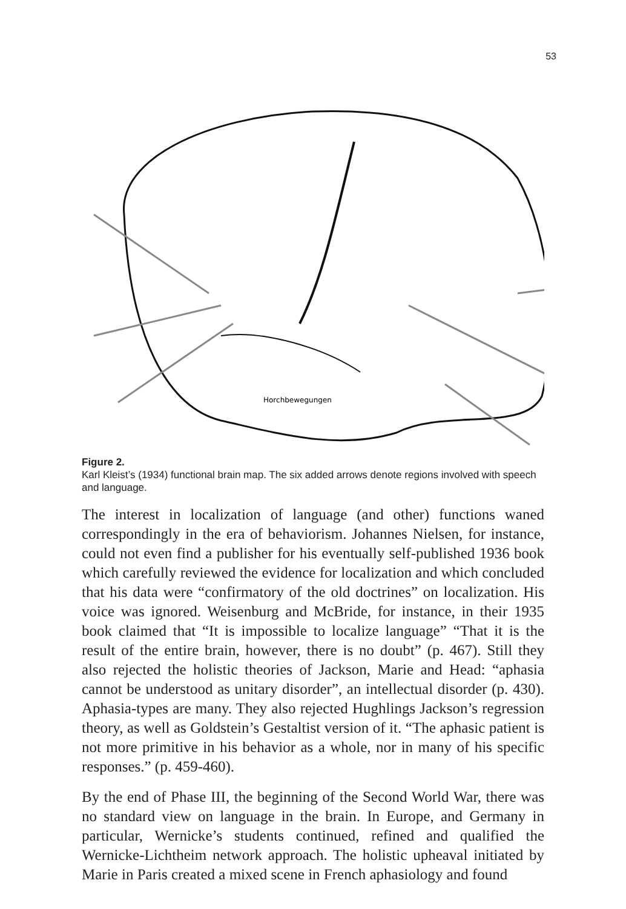53
Horchbewegungen
Figure 2.
Karl Kleist’s (1934) functional brain map. The six added arrows denote regions involved with speech and language.
The interest in localization of language (and other) functions waned correspondingly in the era of behaviorism. Johannes Nielsen, for instance, could not even find a publisher for his eventually self-published 1936 book which carefully reviewed the evidence for localization and which concluded that his data were “confirmatory of the old doctrines” on localization. His voice was ignored. Weisenburg and McBride, for instance, in their 1935 book claimed that “It is impossible to localize language” “That it is the result of the entire brain, however, there is no doubt” (p. 467). Still they also rejected the holistic theories of Jackson, Marie and Head: “aphasia cannot be understood as unitary disorder”, an intellectual disorder (p. 430). Aphasia-types are many. They also rejected Hughlings Jackson’s regression theory, as well as Goldstein’s Gestaltist version of it. “The aphasic patient is not more primitive in his behavior as a whole, nor in many of his specific responses.” (p. 459-460).
By the end of Phase III, the beginning of the Second World War, there was no standard view on language in the brain. In Europe, and Germany in particular, Wernicke’s students continued, refined and qualified the Wernicke-Lichtheim network approach. The holistic upheaval initiated by Marie in Paris created a mixed scene in French aphasiology and found